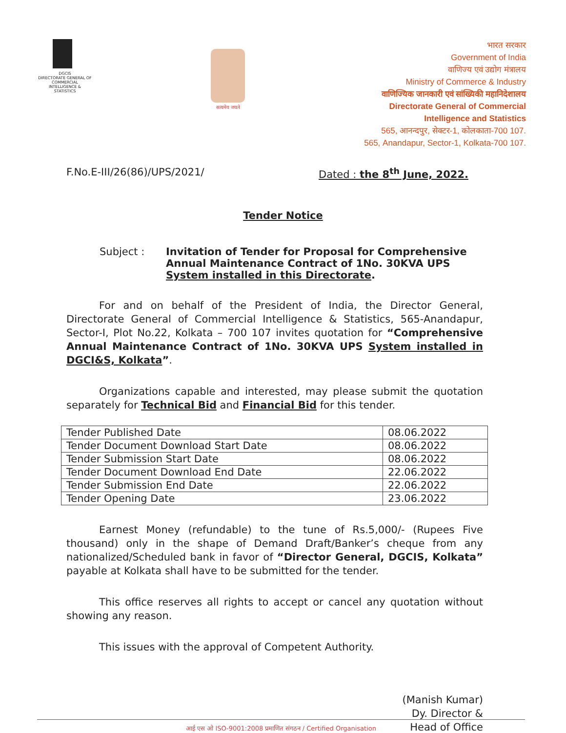DGCIS
DIRECTORATE GENERAL OF COMMERCIAL INTELLIGENCE & STATISTICS
सत्यमेव जयते
भारत सरकार
Government of India
वाणिज्य एवं उद्योग मंत्रालय
Ministry of Commerce & Industry
वाणिज्यिक जानकारी एवं सांख्यिकी महानिदेशालय
Directorate General of Commercial
Intelligence and Statistics
565, आनन्दपुर, सेक्टर-1, कोलकाता-700 107.
565, Anandapur, Sector-1, Kolkata-700 107.
F.No.E-III/26(86)/UPS/2021/ Dated : the 8<sup>th</sup> June, 2022.
Tender Notice
Subject : Invitation of Tender for Proposal for Comprehensive Annual Maintenance Contract of 1No. 30KVA UPS System installed in this Directorate.
For and on behalf of the President of India, the Director General, Directorate General of Commercial Intelligence & Statistics, 565-Anandapur, Sector-I, Plot No.22, Kolkata – 700 107 invites quotation for “Comprehensive Annual Maintenance Contract of 1No. 30KVA UPS System installed in DGCI&S, Kolkata”.
Organizations capable and interested, may please submit the quotation separately for Technical Bid and Financial Bid for this tender.
| Tender Published Date | 08.06.2022 |
| Tender Document Download Start Date | 08.06.2022 |
| Tender Submission Start Date | 08.06.2022 |
| Tender Document Download End Date | 22.06.2022 |
| Tender Submission End Date | 22.06.2022 |
| Tender Opening Date | 23.06.2022 |
Earnest Money (refundable) to the tune of Rs.5,000/- (Rupees Five thousand) only in the shape of Demand Draft/Banker’s cheque from any nationalized/Scheduled bank in favor of “Director General, DGCIS, Kolkata” payable at Kolkata shall have to be submitted for the tender.
This office reserves all rights to accept or cancel any quotation without showing any reason.
This issues with the approval of Competent Authority.
(Manish Kumar)
Dy. Director &
Head of Office
आई एस ओ ISO-9001:2008 प्रमाणित संगठन / Certified Organisation